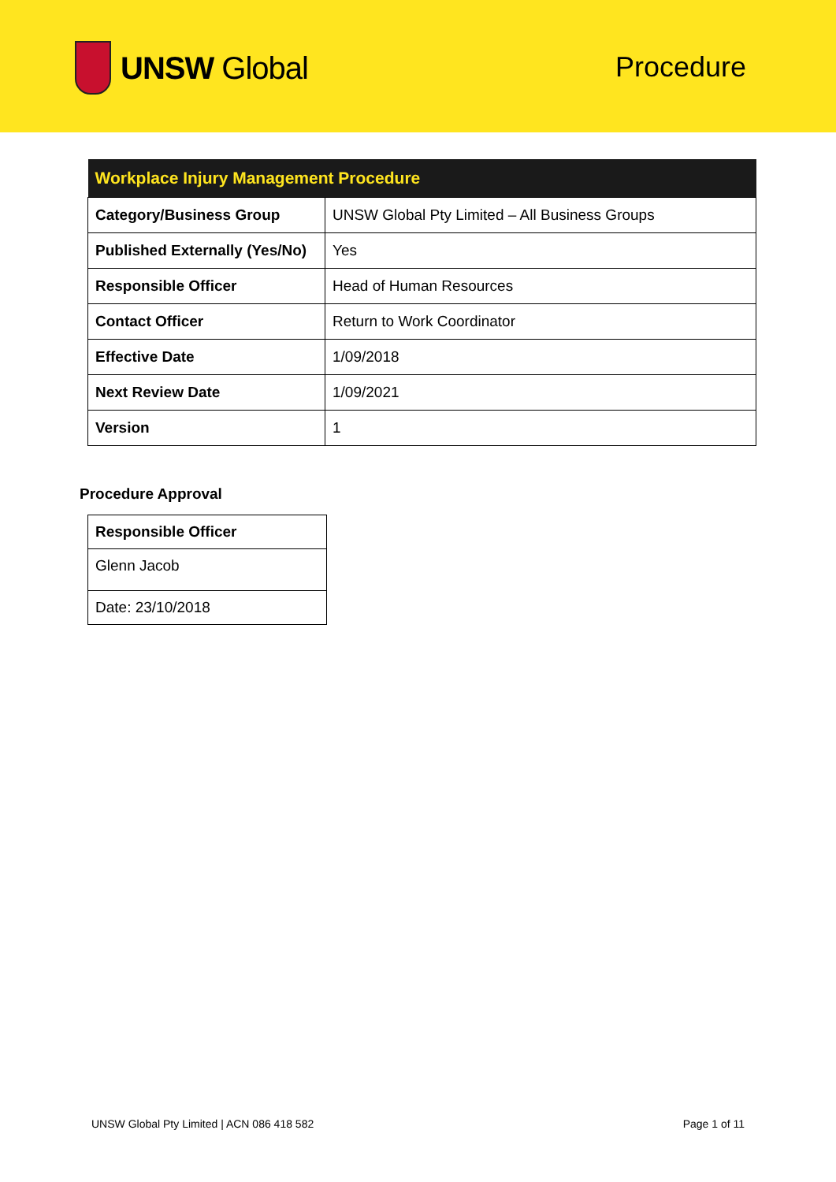UNSW Global
Procedure
| Workplace Injury Management Procedure | |
| --- | --- |
| Category/Business Group | UNSW Global Pty Limited – All Business Groups |
| Published Externally (Yes/No) | Yes |
| Responsible Officer | Head of Human Resources |
| Contact Officer | Return to Work Coordinator |
| Effective Date | 1/09/2018 |
| Next Review Date | 1/09/2021 |
| Version | 1 |
Procedure Approval
| Responsible Officer |
| Glenn Jacob |
| Date: 23/10/2018 |
UNSW Global Pty Limited | ACN 086 418 582 Page 1 of 11